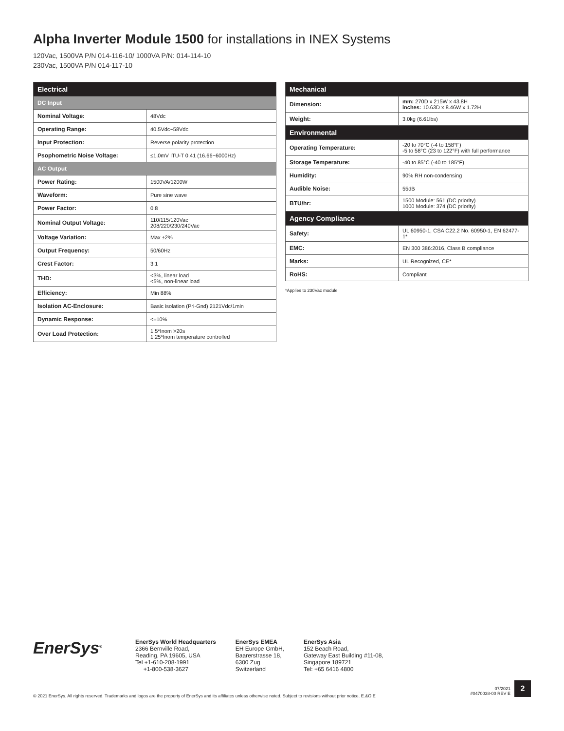Alpha Inverter Module 1500 for installations in INEX Systems
120Vac, 1500VA P/N 014-116-10/ 1000VA P/N: 014-114-10
230Vac, 1500VA P/N 014-117-10
| Electrical | |
| --- | --- |
| DC Input | |
| Nominal Voltage: | 48Vdc |
| Operating Range: | 40.5Vdc~58Vdc |
| Input Protection: | Reverse polarity protection |
| Psophometric Noise Voltage: | ≤1.0mV ITU-T 0.41 (16.66~6000Hz) |
| AC Output | |
| Power Rating: | 1500VA/1200W |
| Waveform: | Pure sine wave |
| Power Factor: | 0.8 |
| Nominal Output Voltage: | 110/115/120Vac 208/220/230/240Vac |
| Voltage Variation: | Max ±2% |
| Output Frequency: | 50/60Hz |
| Crest Factor: | 3:1 |
| THD: | <3%, linear load <5%, non-linear load |
| Efficiency: | Min 88% |
| Isolation AC-Enclosure: | Basic isolation (Pri-Gnd) 2121Vdc/1min |
| Dynamic Response: | <±10% |
| Over Load Protection: | 1.5*Inom >20s 1.25*Inom temperature controlled |
| Mechanical | |
| --- | --- |
| Dimension: | mm: 270D x 215W x 43.8H inches: 10.63D x 8.46W x 1.72H |
| Weight: | 3.0kg (6.61lbs) |
| Environmental | |
| Operating Temperature: | -20 to 70°C (-4 to 158°F) -5 to 58°C (23 to 122°F) with full performance |
| Storage Temperature: | -40 to 85°C (-40 to 185°F) |
| Humidity: | 90% RH non-condensing |
| Audible Noise: | 55dB |
| BTU/hr: | 1500 Module: 561 (DC priority) 1000 Module: 374 (DC priority) |
| Agency Compliance | |
| Safety: | UL 60950-1, CSA C22.2 No. 60950-1, EN 62477-1* |
| EMC: | EN 300 386:2016, Class B compliance |
| Marks: | UL Recognized, CE* |
| RoHS: | Compliant |
*Applies to 230Vac module
EnerSys<sup>®</sup>
EnerSys World Headquarters
2366 Bernville Road,
Reading, PA 19605, USA
Tel +1-610-208-1991
+1-800-538-3627
EnerSys EMEA
EH Europe GmbH,
Baarerstrasse 18,
6300 Zug
Switzerland
EnerSys Asia
152 Beach Road,
Gateway East Building #11-08,
Singapore 189721
Tel: +65 6416 4800
© 2021 EnerSys. All rights reserved. Trademarks and logos are the property of EnerSys and its affiliates unless otherwise noted. Subject to revisions without prior notice. E.&O.E
07/2021
#0470038-00 REV E
2